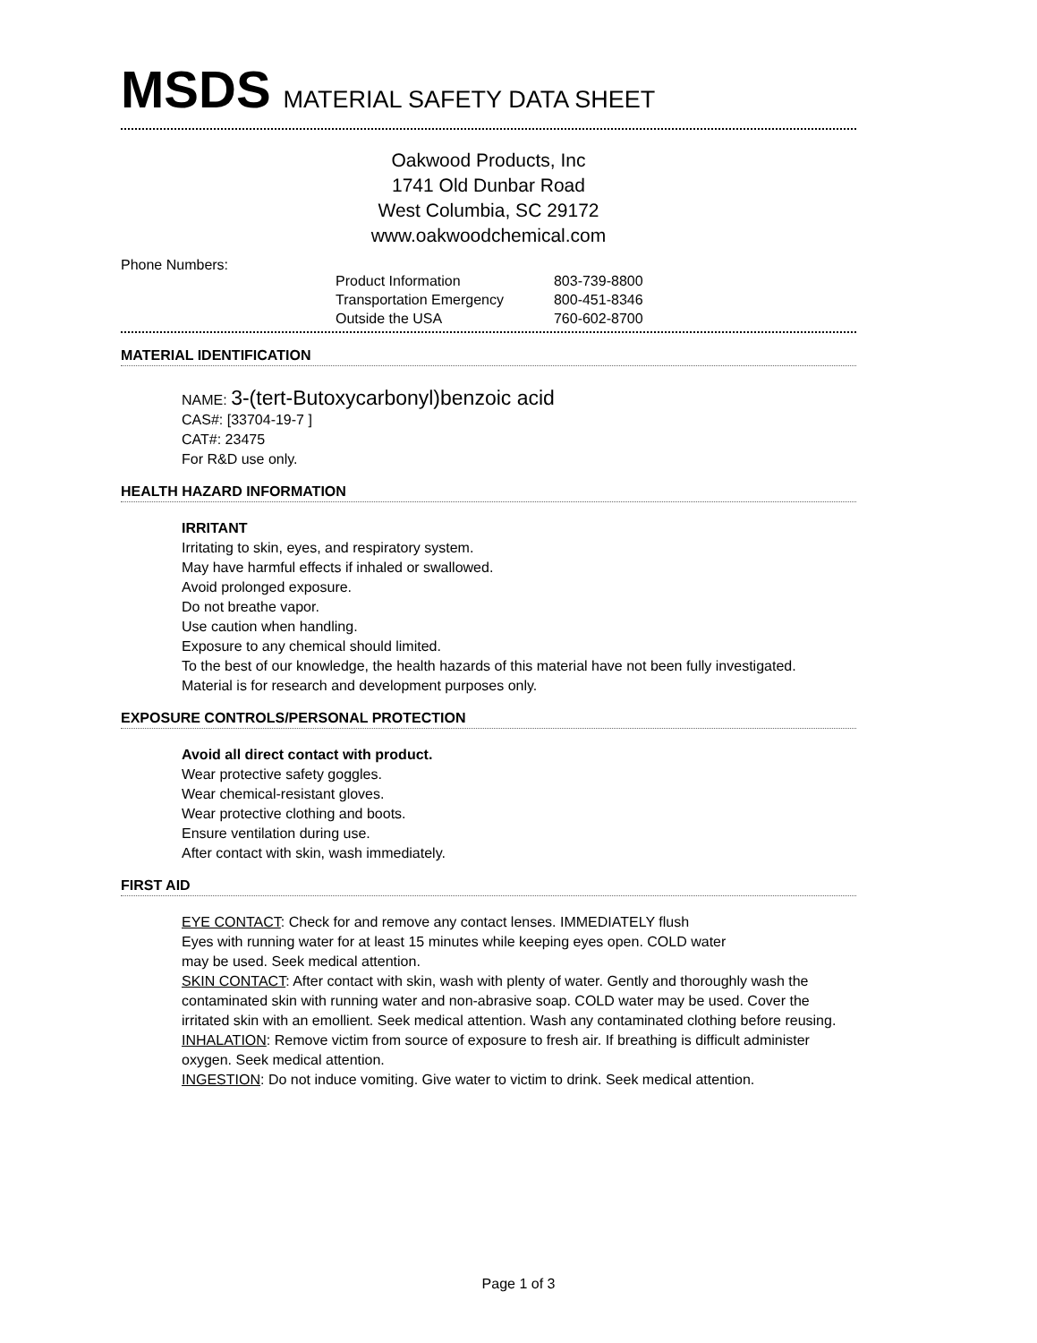MSDS MATERIAL SAFETY DATA SHEET
Oakwood Products, Inc
1741 Old Dunbar Road
West Columbia, SC 29172
www.oakwoodchemical.com
Phone Numbers:
| Product Information | 803-739-8800 |
| Transportation Emergency | 800-451-8346 |
| Outside the USA | 760-602-8700 |
MATERIAL IDENTIFICATION
NAME: 3-(tert-Butoxycarbonyl)benzoic acid
CAS#: [33704-19-7 ]
CAT#: 23475
For R&D use only.
HEALTH HAZARD INFORMATION
IRRITANT
Irritating to skin, eyes, and respiratory system.
May have harmful effects if inhaled or swallowed.
Avoid prolonged exposure.
Do not breathe vapor.
Use caution when handling.
Exposure to any chemical should limited.
To the best of our knowledge, the health hazards of this material have not been fully investigated.
Material is for research and development purposes only.
EXPOSURE CONTROLS/PERSONAL PROTECTION
Avoid all direct contact with product.
Wear protective safety goggles.
Wear chemical-resistant gloves.
Wear protective clothing and boots.
Ensure ventilation during use.
After contact with skin, wash immediately.
FIRST AID
EYE CONTACT: Check for and remove any contact lenses. IMMEDIATELY flush
Eyes with running water for at least 15 minutes while keeping eyes open. COLD water
may be used. Seek medical attention.
SKIN CONTACT: After contact with skin, wash with plenty of water. Gently and thoroughly wash the contaminated skin with running water and non-abrasive soap. COLD water may be used. Cover the irritated skin with an emollient. Seek medical attention. Wash any contaminated clothing before reusing.
INHALATION: Remove victim from source of exposure to fresh air. If breathing is difficult administer oxygen. Seek medical attention.
INGESTION: Do not induce vomiting. Give water to victim to drink. Seek medical attention.
Page 1 of 3